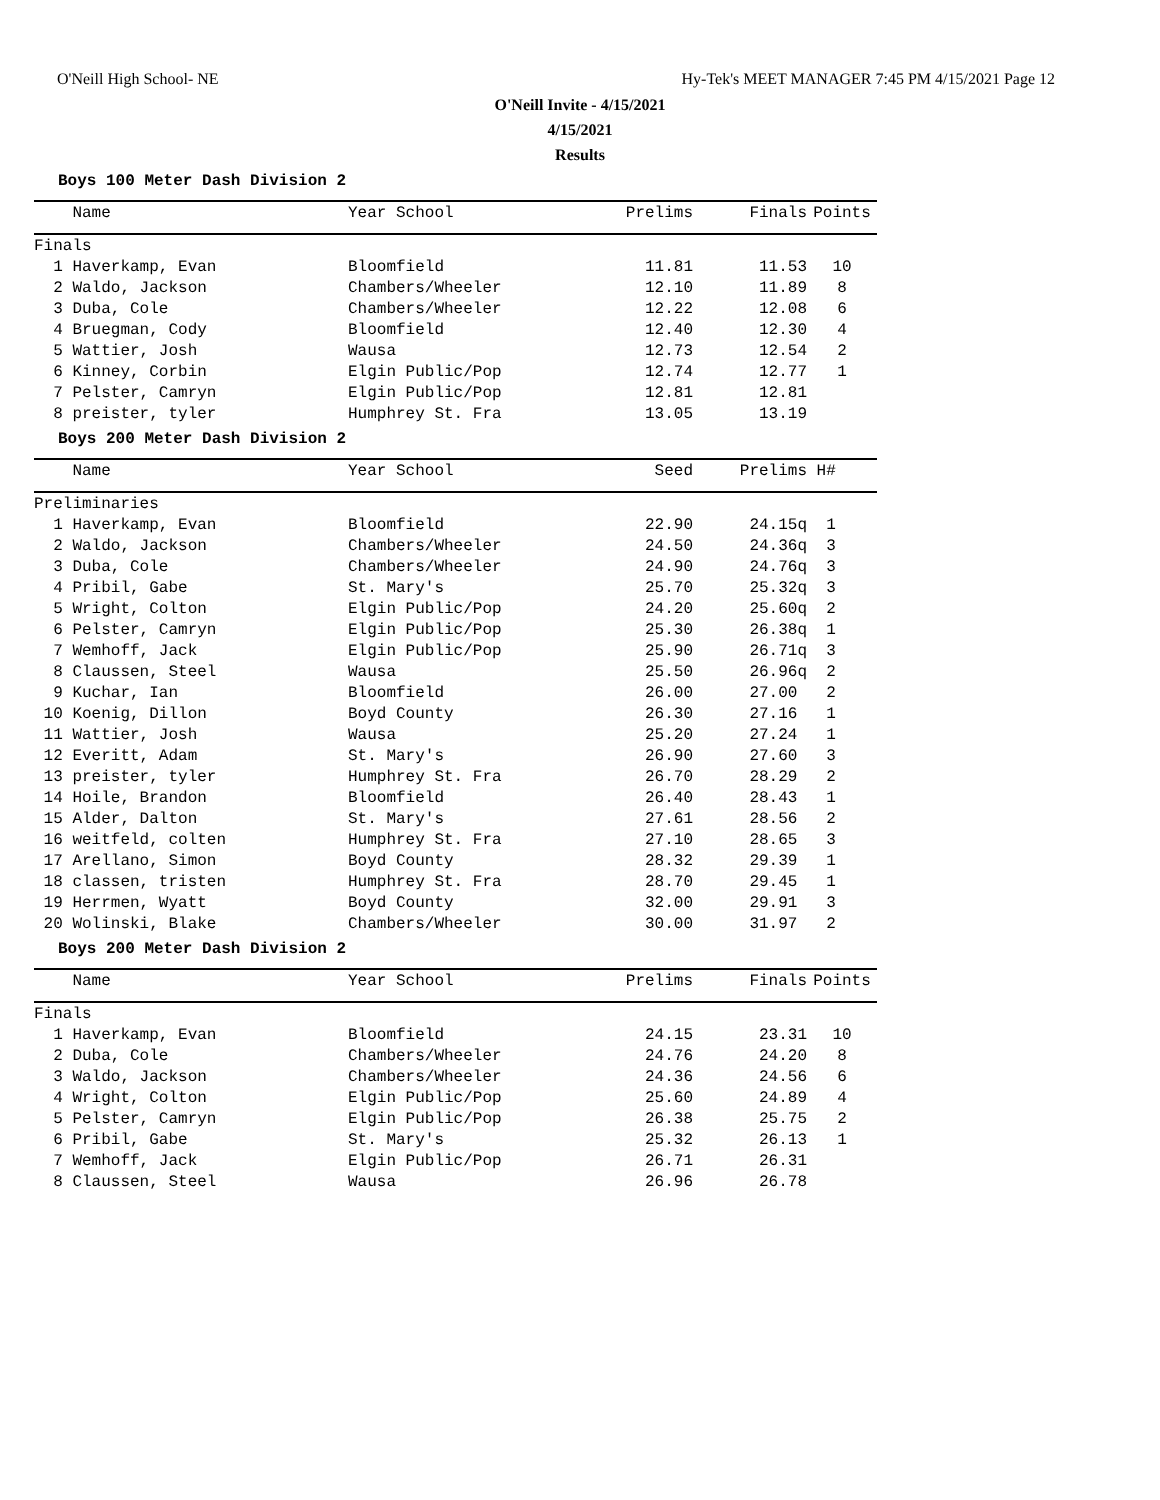O'Neill High School- NE
Hy-Tek's MEET MANAGER 7:45 PM 4/15/2021 Page 12
O'Neill Invite - 4/15/2021
4/15/2021
Results
Boys 100 Meter Dash Division 2
| Name | Year School | Prelims | Finals | Points |
| --- | --- | --- | --- | --- |
| Finals | | | | |
| 1 Haverkamp, Evan | Bloomfield | 11.81 | 11.53 | 10 |
| 2 Waldo, Jackson | Chambers/Wheeler | 12.10 | 11.89 | 8 |
| 3 Duba, Cole | Chambers/Wheeler | 12.22 | 12.08 | 6 |
| 4 Bruegman, Cody | Bloomfield | 12.40 | 12.30 | 4 |
| 5 Wattier, Josh | Wausa | 12.73 | 12.54 | 2 |
| 6 Kinney, Corbin | Elgin Public/Pop | 12.74 | 12.77 | 1 |
| 7 Pelster, Camryn | Elgin Public/Pop | 12.81 | 12.81 | |
| 8 preister, tyler | Humphrey St. Fra | 13.05 | 13.19 | |
Boys 200 Meter Dash Division 2
| Name | Year School | Seed | Prelims | H# |
| --- | --- | --- | --- | --- |
| Preliminaries | | | | |
| 1 Haverkamp, Evan | Bloomfield | 22.90 | 24.15q | 1 |
| 2 Waldo, Jackson | Chambers/Wheeler | 24.50 | 24.36q | 3 |
| 3 Duba, Cole | Chambers/Wheeler | 24.90 | 24.76q | 3 |
| 4 Pribil, Gabe | St. Mary's | 25.70 | 25.32q | 3 |
| 5 Wright, Colton | Elgin Public/Pop | 24.20 | 25.60q | 2 |
| 6 Pelster, Camryn | Elgin Public/Pop | 25.30 | 26.38q | 1 |
| 7 Wemhoff, Jack | Elgin Public/Pop | 25.90 | 26.71q | 3 |
| 8 Claussen, Steel | Wausa | 25.50 | 26.96q | 2 |
| 9 Kuchar, Ian | Bloomfield | 26.00 | 27.00 | 2 |
| 10 Koenig, Dillon | Boyd County | 26.30 | 27.16 | 1 |
| 11 Wattier, Josh | Wausa | 25.20 | 27.24 | 1 |
| 12 Everitt, Adam | St. Mary's | 26.90 | 27.60 | 3 |
| 13 preister, tyler | Humphrey St. Fra | 26.70 | 28.29 | 2 |
| 14 Hoile, Brandon | Bloomfield | 26.40 | 28.43 | 1 |
| 15 Alder, Dalton | St. Mary's | 27.61 | 28.56 | 2 |
| 16 weitfeld, colten | Humphrey St. Fra | 27.10 | 28.65 | 3 |
| 17 Arellano, Simon | Boyd County | 28.32 | 29.39 | 1 |
| 18 classen, tristen | Humphrey St. Fra | 28.70 | 29.45 | 1 |
| 19 Herrmen, Wyatt | Boyd County | 32.00 | 29.91 | 3 |
| 20 Wolinski, Blake | Chambers/Wheeler | 30.00 | 31.97 | 2 |
Boys 200 Meter Dash Division 2
| Name | Year School | Prelims | Finals | Points |
| --- | --- | --- | --- | --- |
| Finals | | | | |
| 1 Haverkamp, Evan | Bloomfield | 24.15 | 23.31 | 10 |
| 2 Duba, Cole | Chambers/Wheeler | 24.76 | 24.20 | 8 |
| 3 Waldo, Jackson | Chambers/Wheeler | 24.36 | 24.56 | 6 |
| 4 Wright, Colton | Elgin Public/Pop | 25.60 | 24.89 | 4 |
| 5 Pelster, Camryn | Elgin Public/Pop | 26.38 | 25.75 | 2 |
| 6 Pribil, Gabe | St. Mary's | 25.32 | 26.13 | 1 |
| 7 Wemhoff, Jack | Elgin Public/Pop | 26.71 | 26.31 | |
| 8 Claussen, Steel | Wausa | 26.96 | 26.78 | |